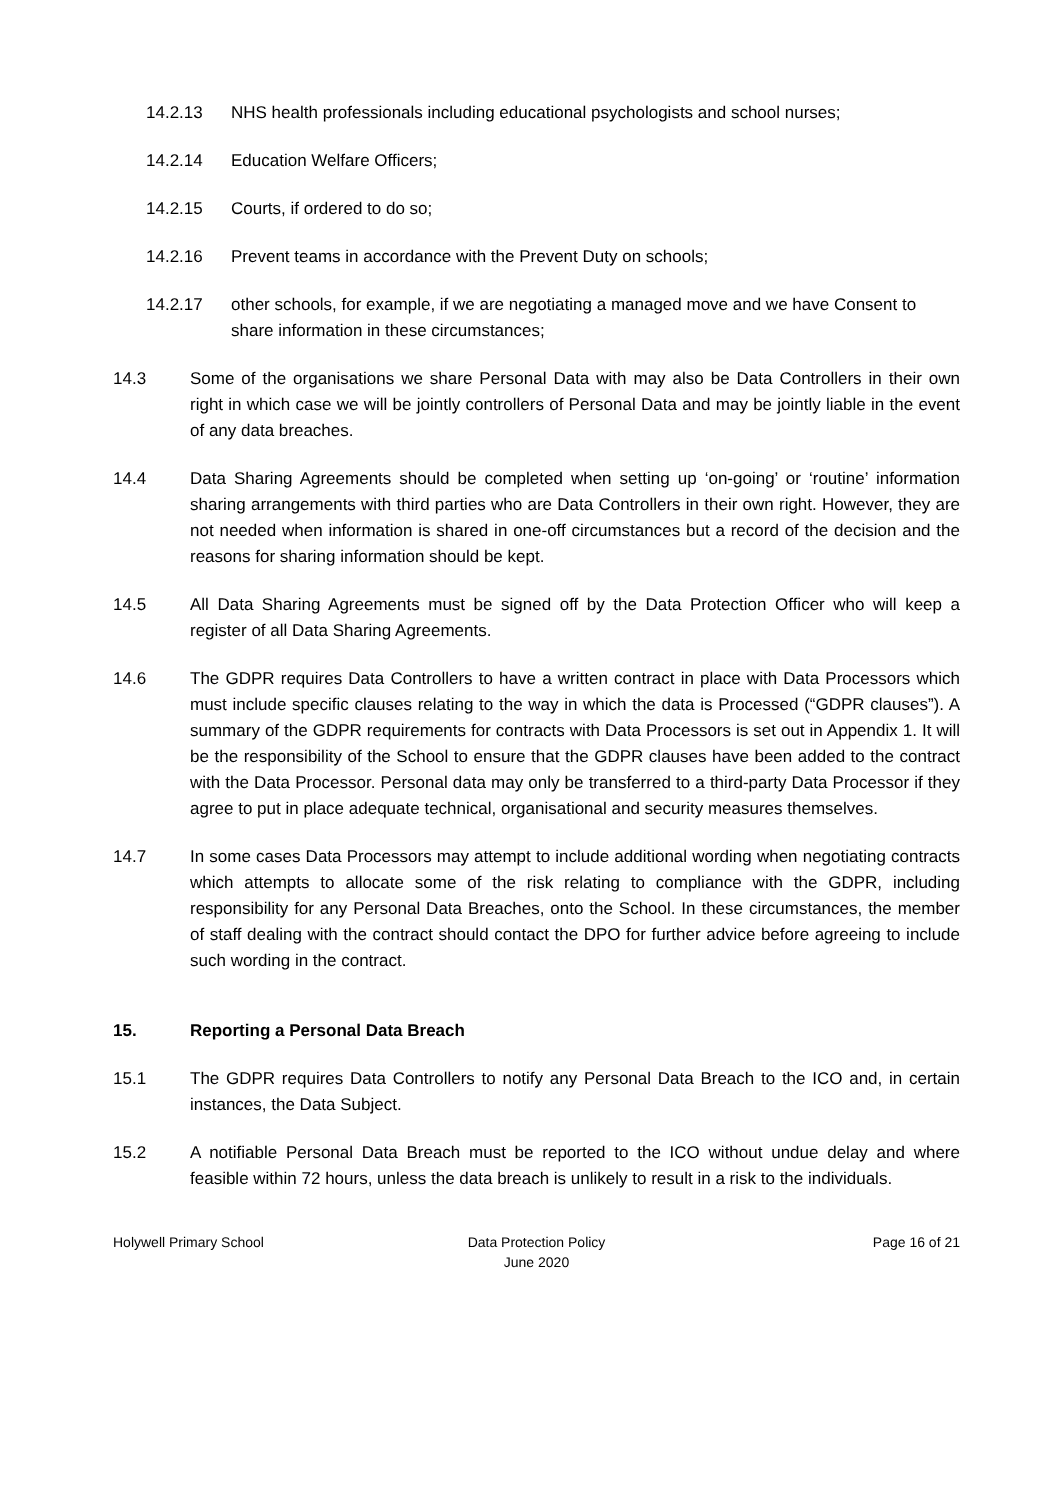14.2.13 NHS health professionals including educational psychologists and school nurses;
14.2.14 Education Welfare Officers;
14.2.15 Courts, if ordered to do so;
14.2.16 Prevent teams in accordance with the Prevent Duty on schools;
14.2.17 other schools, for example, if we are negotiating a managed move and we have Consent to share information in these circumstances;
14.3 Some of the organisations we share Personal Data with may also be Data Controllers in their own right in which case we will be jointly controllers of Personal Data and may be jointly liable in the event of any data breaches.
14.4 Data Sharing Agreements should be completed when setting up ‘on-going’ or ‘routine’ information sharing arrangements with third parties who are Data Controllers in their own right. However, they are not needed when information is shared in one-off circumstances but a record of the decision and the reasons for sharing information should be kept.
14.5 All Data Sharing Agreements must be signed off by the Data Protection Officer who will keep a register of all Data Sharing Agreements.
14.6 The GDPR requires Data Controllers to have a written contract in place with Data Processors which must include specific clauses relating to the way in which the data is Processed (“GDPR clauses”). A summary of the GDPR requirements for contracts with Data Processors is set out in Appendix 1. It will be the responsibility of the School to ensure that the GDPR clauses have been added to the contract with the Data Processor. Personal data may only be transferred to a third-party Data Processor if they agree to put in place adequate technical, organisational and security measures themselves.
14.7 In some cases Data Processors may attempt to include additional wording when negotiating contracts which attempts to allocate some of the risk relating to compliance with the GDPR, including responsibility for any Personal Data Breaches, onto the School. In these circumstances, the member of staff dealing with the contract should contact the DPO for further advice before agreeing to include such wording in the contract.
15. Reporting a Personal Data Breach
15.1 The GDPR requires Data Controllers to notify any Personal Data Breach to the ICO and, in certain instances, the Data Subject.
15.2 A notifiable Personal Data Breach must be reported to the ICO without undue delay and where feasible within 72 hours, unless the data breach is unlikely to result in a risk to the individuals.
Holywell Primary School Data Protection Policy
June 2020
Page 16 of 21